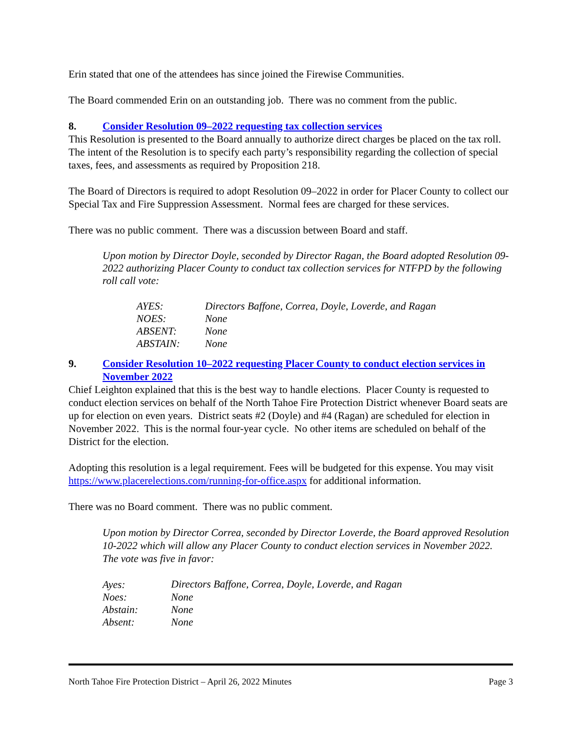Erin stated that one of the attendees has since joined the Firewise Communities.
The Board commended Erin on an outstanding job. There was no comment from the public.
8. Consider Resolution 09–2022 requesting tax collection services
This Resolution is presented to the Board annually to authorize direct charges be placed on the tax roll. The intent of the Resolution is to specify each party’s responsibility regarding the collection of special taxes, fees, and assessments as required by Proposition 218.
The Board of Directors is required to adopt Resolution 09–2022 in order for Placer County to collect our Special Tax and Fire Suppression Assessment. Normal fees are charged for these services.
There was no public comment. There was a discussion between Board and staff.
Upon motion by Director Doyle, seconded by Director Ragan, the Board adopted Resolution 09-2022 authorizing Placer County to conduct tax collection services for NTFPD by the following roll call vote:
| AYES: | Directors Baffone, Correa, Doyle, Loverde, and Ragan |
| NOES: | None |
| ABSENT: | None |
| ABSTAIN: | None |
9. Consider Resolution 10–2022 requesting Placer County to conduct election services in November 2022
Chief Leighton explained that this is the best way to handle elections. Placer County is requested to conduct election services on behalf of the North Tahoe Fire Protection District whenever Board seats are up for election on even years. District seats #2 (Doyle) and #4 (Ragan) are scheduled for election in November 2022. This is the normal four-year cycle. No other items are scheduled on behalf of the District for the election.
Adopting this resolution is a legal requirement. Fees will be budgeted for this expense. You may visit https://www.placerelections.com/running-for-office.aspx for additional information.
There was no Board comment. There was no public comment.
Upon motion by Director Correa, seconded by Director Loverde, the Board approved Resolution 10-2022 which will allow any Placer County to conduct election services in November 2022. The vote was five in favor:
| Ayes: | Directors Baffone, Correa, Doyle, Loverde, and Ragan |
| Noes: | None |
| Abstain: | None |
| Absent: | None |
North Tahoe Fire Protection District – April 26, 2022 Minutes Page 3